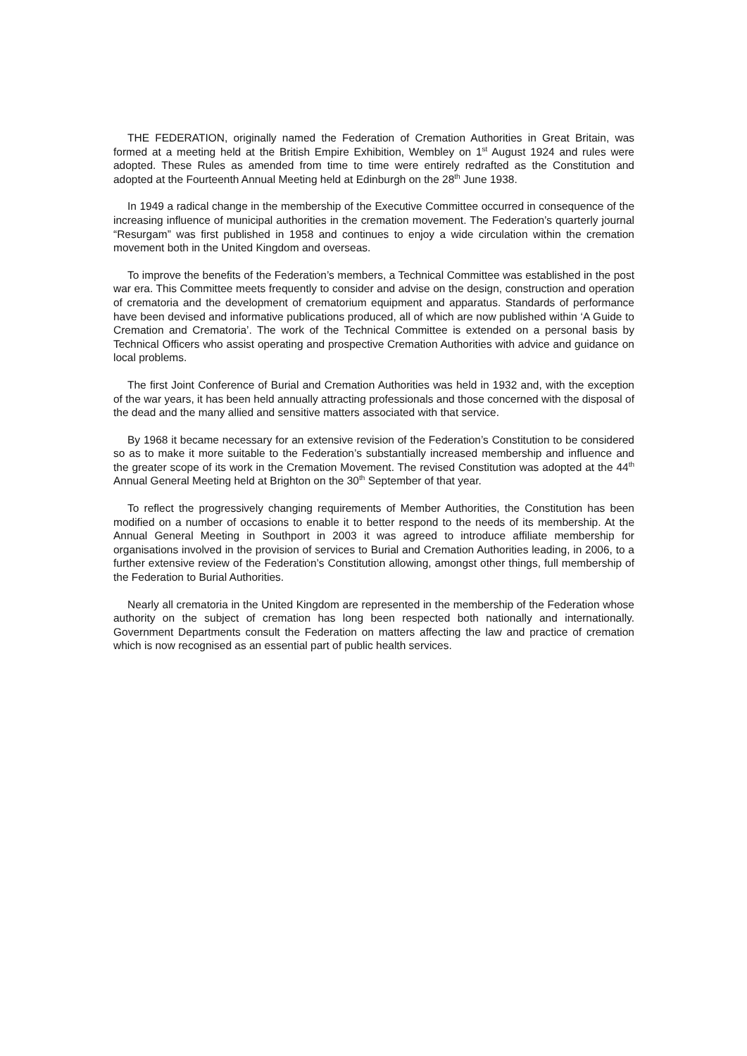THE FEDERATION, originally named the Federation of Cremation Authorities in Great Britain, was formed at a meeting held at the British Empire Exhibition, Wembley on 1<sup>st</sup> August 1924 and rules were adopted. These Rules as amended from time to time were entirely redrafted as the Constitution and adopted at the Fourteenth Annual Meeting held at Edinburgh on the 28<sup>th</sup> June 1938.
In 1949 a radical change in the membership of the Executive Committee occurred in consequence of the increasing influence of municipal authorities in the cremation movement. The Federation’s quarterly journal “Resurgam” was first published in 1958 and continues to enjoy a wide circulation within the cremation movement both in the United Kingdom and overseas.
To improve the benefits of the Federation’s members, a Technical Committee was established in the post war era. This Committee meets frequently to consider and advise on the design, construction and operation of crematoria and the development of crematorium equipment and apparatus. Standards of performance have been devised and informative publications produced, all of which are now published within ‘A Guide to Cremation and Crematoria’. The work of the Technical Committee is extended on a personal basis by Technical Officers who assist operating and prospective Cremation Authorities with advice and guidance on local problems.
The first Joint Conference of Burial and Cremation Authorities was held in 1932 and, with the exception of the war years, it has been held annually attracting professionals and those concerned with the disposal of the dead and the many allied and sensitive matters associated with that service.
By 1968 it became necessary for an extensive revision of the Federation’s Constitution to be considered so as to make it more suitable to the Federation’s substantially increased membership and influence and the greater scope of its work in the Cremation Movement. The revised Constitution was adopted at the 44<sup>th</sup> Annual General Meeting held at Brighton on the 30<sup>th</sup> September of that year.
To reflect the progressively changing requirements of Member Authorities, the Constitution has been modified on a number of occasions to enable it to better respond to the needs of its membership. At the Annual General Meeting in Southport in 2003 it was agreed to introduce affiliate membership for organisations involved in the provision of services to Burial and Cremation Authorities leading, in 2006, to a further extensive review of the Federation’s Constitution allowing, amongst other things, full membership of the Federation to Burial Authorities.
Nearly all crematoria in the United Kingdom are represented in the membership of the Federation whose authority on the subject of cremation has long been respected both nationally and internationally. Government Departments consult the Federation on matters affecting the law and practice of cremation which is now recognised as an essential part of public health services.